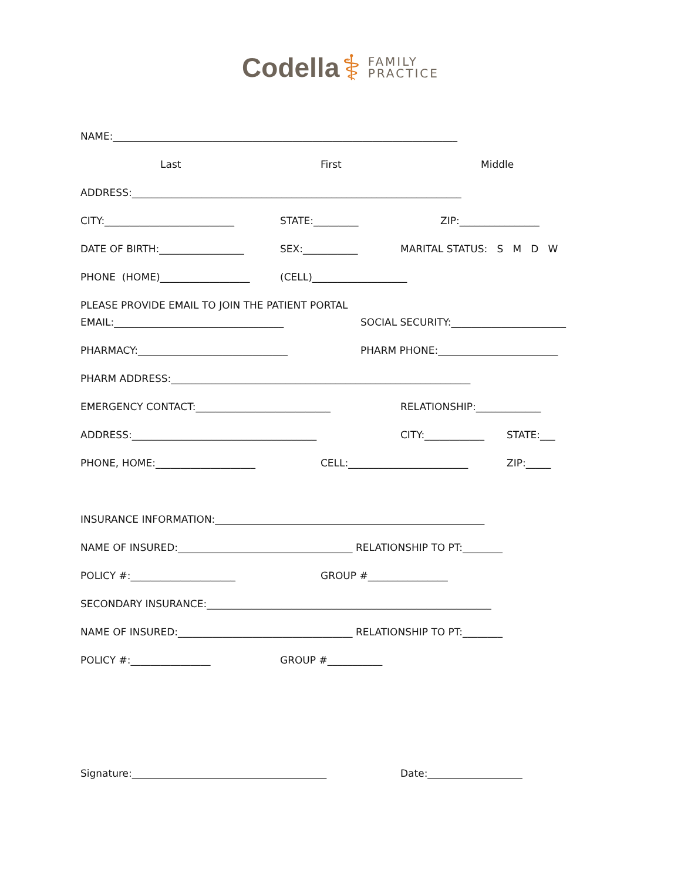Codella ⚕ FAMILY
PRACTICE
NAME:_____________________________________________________________________
Last First Middle
ADDRESS:__________________________________________________________________
CITY:__________________________ STATE:_________ ZIP:________________
DATE OF BIRTH:_________________ SEX:___________ MARITAL STATUS: S M D W
PHONE (HOME)__________________ (CELL)___________________
PLEASE PROVIDE EMAIL TO JOIN THE PATIENT PORTAL
EMAIL:__________________________________ SOCIAL SECURITY:_______________________
PHARMACY:______________________________ PHARM PHONE:________________________
PHARM ADDRESS:____________________________________________________________
EMERGENCY CONTACT:___________________________ RELATIONSHIP:_____________
ADDRESS:_____________________________________ CITY:____________ STATE:___
PHONE, HOME:____________________ CELL:________________________ ZIP:_____
INSURANCE INFORMATION:______________________________________________________
NAME OF INSURED:___________________________________ RELATIONSHIP TO PT:________
POLICY #:_____________________ GROUP #________________
SECONDARY INSURANCE:_________________________________________________________
NAME OF INSURED:___________________________________ RELATIONSHIP TO PT:________
POLICY #:________________ GROUP #___________
Signature:_______________________________________ Date:___________________